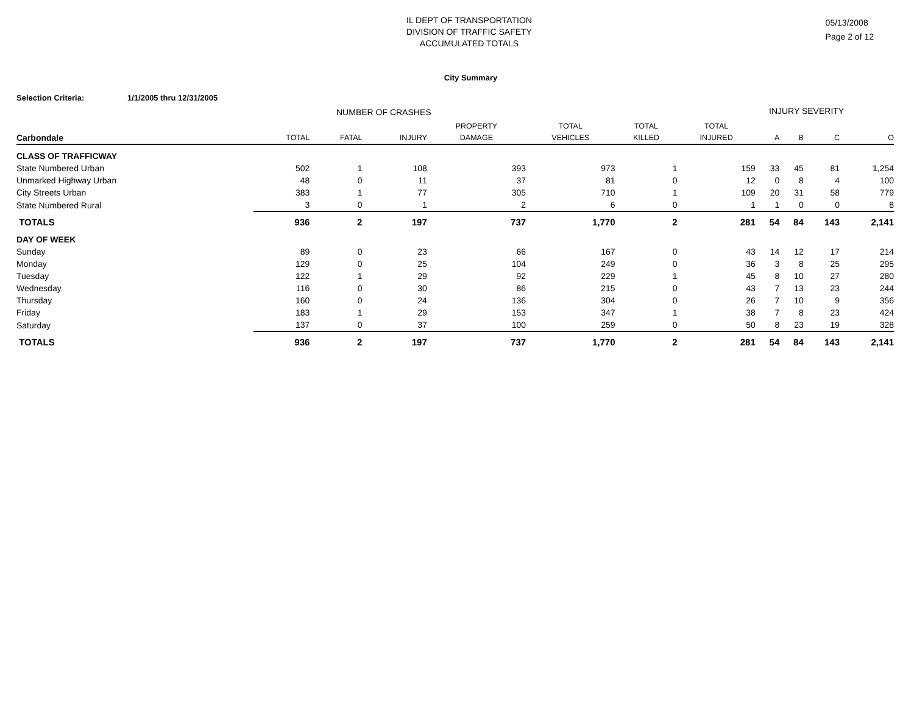IL DEPT OF TRANSPORTATION
DIVISION OF TRAFFIC SAFETY
ACCUMULATED TOTALS
05/13/2008
Page 2 of 12
City Summary
Selection Criteria: 1/1/2005 thru 12/31/2005
NUMBER OF CRASHES INJURY SEVERITY
| | | | | PROPERTY | TOTAL | TOTAL | TOTAL | | | | |
| --- | --- | --- | --- | --- | --- | --- | --- | --- | --- | --- | --- |
| Carbondale | TOTAL | FATAL | INJURY | DAMAGE | VEHICLES | KILLED | INJURED | A | B | C | O |
| CLASS OF TRAFFICWAY | | | | | | | | | | | |
| State Numbered Urban | 502 | 1 | 108 | 393 | 973 | 1 | 159 | 33 | 45 | 81 | 1,254 |
| Unmarked Highway Urban | 48 | 0 | 11 | 37 | 81 | 0 | 12 | 0 | 8 | 4 | 100 |
| City Streets Urban | 383 | 1 | 77 | 305 | 710 | 1 | 109 | 20 | 31 | 58 | 779 |
| State Numbered Rural | 3 | 0 | 1 | 2 | 6 | 0 | 1 | 1 | 0 | 0 | 8 |
| TOTALS | 936 | 2 | 197 | 737 | 1,770 | 2 | 281 | 54 | 84 | 143 | 2,141 |
| DAY OF WEEK | | | | | | | | | | | |
| Sunday | 89 | 0 | 23 | 66 | 167 | 0 | 43 | 14 | 12 | 17 | 214 |
| Monday | 129 | 0 | 25 | 104 | 249 | 0 | 36 | 3 | 8 | 25 | 295 |
| Tuesday | 122 | 1 | 29 | 92 | 229 | 1 | 45 | 8 | 10 | 27 | 280 |
| Wednesday | 116 | 0 | 30 | 86 | 215 | 0 | 43 | 7 | 13 | 23 | 244 |
| Thursday | 160 | 0 | 24 | 136 | 304 | 0 | 26 | 7 | 10 | 9 | 356 |
| Friday | 183 | 1 | 29 | 153 | 347 | 1 | 38 | 7 | 8 | 23 | 424 |
| Saturday | 137 | 0 | 37 | 100 | 259 | 0 | 50 | 8 | 23 | 19 | 328 |
| TOTALS | 936 | 2 | 197 | 737 | 1,770 | 2 | 281 | 54 | 84 | 143 | 2,141 |